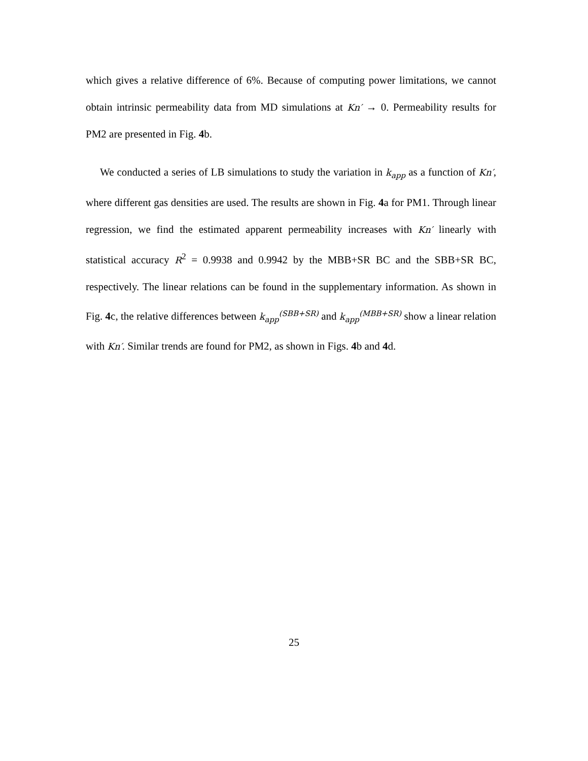which gives a relative difference of 6%. Because of computing power limitations, we cannot obtain intrinsic permeability data from MD simulations at Kn′ → 0. Permeability results for PM2 are presented in Fig. 4b.
We conducted a series of LB simulations to study the variation in k<sub>app</sub> as a function of Kn′, where different gas densities are used. The results are shown in Fig. 4a for PM1. Through linear regression, we find the estimated apparent permeability increases with Kn′ linearly with statistical accuracy R<sup>2</sup> = 0.9938 and 0.9942 by the MBB+SR BC and the SBB+SR BC, respectively. The linear relations can be found in the supplementary information. As shown in Fig. 4c, the relative differences between k<sub>app</sub><sup>(SBB+SR)</sup> and k<sub>app</sub><sup>(MBB+SR)</sup> show a linear relation with Kn′. Similar trends are found for PM2, as shown in Figs. 4b and 4d.
25